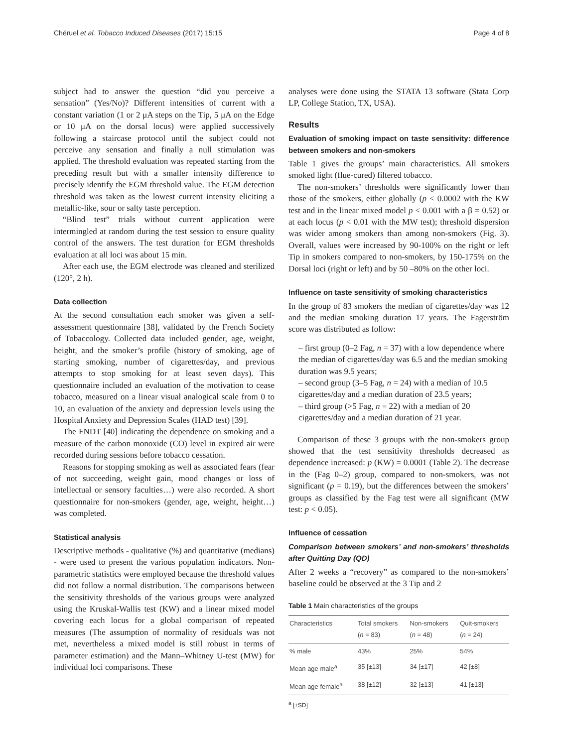Chéruel et al. Tobacco Induced Diseases (2017) 15:15 Page 4 of 8
subject had to answer the question “did you perceive a sensation” (Yes/No)? Different intensities of current with a constant variation (1 or 2 μA steps on the Tip, 5 μA on the Edge or 10 μA on the dorsal locus) were applied successively following a staircase protocol until the subject could not perceive any sensation and finally a null stimulation was applied. The threshold evaluation was repeated starting from the preceding result but with a smaller intensity difference to precisely identify the EGM threshold value. The EGM detection threshold was taken as the lowest current intensity eliciting a metallic-like, sour or salty taste perception.
“Blind test” trials without current application were intermingled at random during the test session to ensure quality control of the answers. The test duration for EGM thresholds evaluation at all loci was about 15 min.
After each use, the EGM electrode was cleaned and sterilized (120°, 2 h).
Data collection
At the second consultation each smoker was given a self-assessment questionnaire [38], validated by the French Society of Tobaccology. Collected data included gender, age, weight, height, and the smoker’s profile (history of smoking, age of starting smoking, number of cigarettes/day, and previous attempts to stop smoking for at least seven days). This questionnaire included an evaluation of the motivation to cease tobacco, measured on a linear visual analogical scale from 0 to 10, an evaluation of the anxiety and depression levels using the Hospital Anxiety and Depression Scales (HAD test) [39].
The FNDT [40] indicating the dependence on smoking and a measure of the carbon monoxide (CO) level in expired air were recorded during sessions before tobacco cessation.
Reasons for stopping smoking as well as associated fears (fear of not succeeding, weight gain, mood changes or loss of intellectual or sensory faculties…) were also recorded. A short questionnaire for non-smokers (gender, age, weight, height…) was completed.
Statistical analysis
Descriptive methods - qualitative (%) and quantitative (medians) - were used to present the various population indicators. Non-parametric statistics were employed because the threshold values did not follow a normal distribution. The comparisons between the sensitivity thresholds of the various groups were analyzed using the Kruskal-Wallis test (KW) and a linear mixed model covering each locus for a global comparison of repeated measures (The assumption of normality of residuals was not met, nevertheless a mixed model is still robust in terms of parameter estimation) and the Mann–Whitney U-test (MW) for individual loci comparisons. These
analyses were done using the STATA 13 software (Stata Corp LP, College Station, TX, USA).
Results
Evaluation of smoking impact on taste sensitivity: difference between smokers and non-smokers
Table 1 gives the groups’ main characteristics. All smokers smoked light (flue-cured) filtered tobacco.
The non-smokers’ thresholds were significantly lower than those of the smokers, either globally (p < 0.0002 with the KW test and in the linear mixed model p < 0.001 with a β = 0.52) or at each locus (p < 0.01 with the MW test); threshold dispersion was wider among smokers than among non-smokers (Fig. 3). Overall, values were increased by 90-100% on the right or left Tip in smokers compared to non-smokers, by 150-175% on the Dorsal loci (right or left) and by 50 –80% on the other loci.
Influence on taste sensitivity of smoking characteristics
In the group of 83 smokers the median of cigarettes/day was 12 and the median smoking duration 17 years. The Fagerström score was distributed as follow:
– first group (0–2 Fag, n = 37) with a low dependence where the median of cigarettes/day was 6.5 and the median smoking duration was 9.5 years;
– second group (3–5 Fag, n = 24) with a median of 10.5 cigarettes/day and a median duration of 23.5 years;
– third group (>5 Fag, n = 22) with a median of 20 cigarettes/day and a median duration of 21 year.
Comparison of these 3 groups with the non-smokers group showed that the test sensitivity thresholds decreased as dependence increased: p (KW) = 0.0001 (Table 2). The decrease in the (Fag 0–2) group, compared to non-smokers, was not significant (p = 0.19), but the differences between the smokers’ groups as classified by the Fag test were all significant (MW test: p < 0.05).
Influence of cessation
Comparison between smokers’ and non-smokers’ thresholds after Quitting Day (QD)
After 2 weeks a “recovery” as compared to the non-smokers’ baseline could be observed at the 3 Tip and 2
Table 1 Main characteristics of the groups
| Characteristics | Total smokers ( n = 83) | Non-smokers ( n = 48) | Quit-smokers ( n = 24) |
| --- | --- | --- | --- |
| % male | 43% | 25% | 54% |
| Mean age male<sup>a</sup> | 35 [±13] | 34 [±17] | 42 [±8] |
| Mean age female<sup>a</sup> | 38 [±12] | 32 [±13] | 41 [±13] |
<sup>a</sup> [±SD]